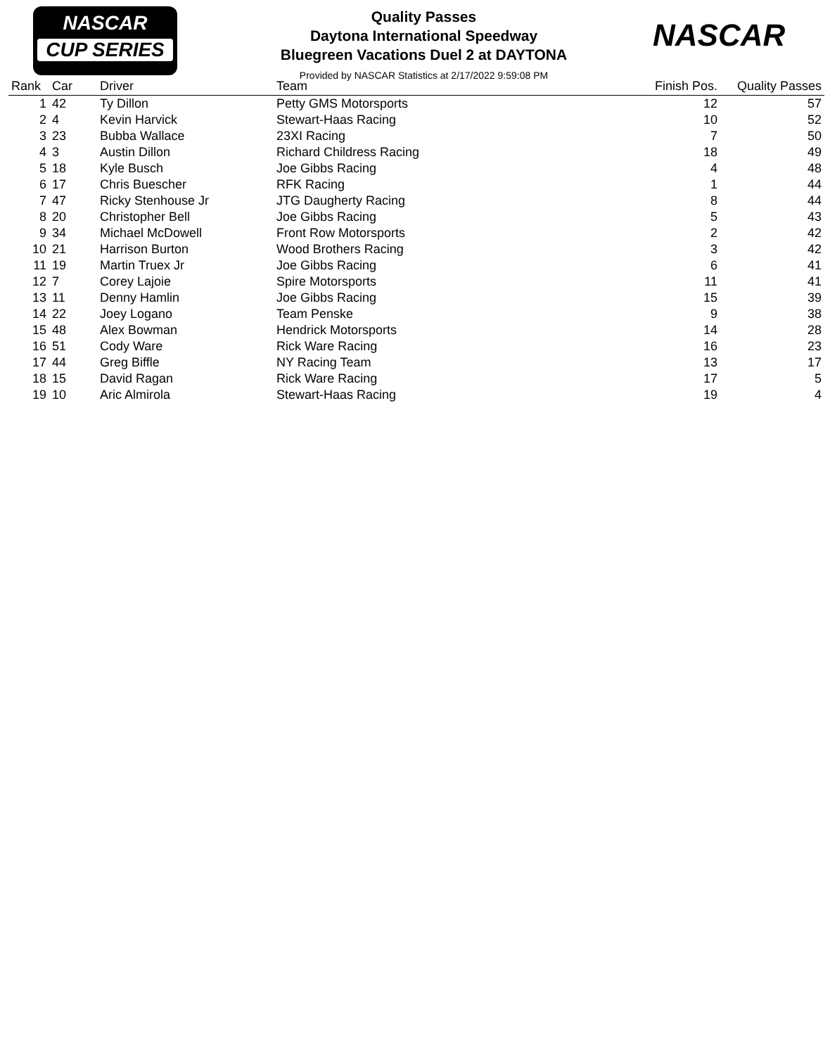NASCAR
CUP SERIES
Quality Passes
Daytona International Speedway
Bluegreen Vacations Duel 2 at DAYTONA
Provided by NASCAR Statistics at 2/17/2022 9:59:08 PM
NASCAR
| Rank | Car | Driver | Team | Finish Pos. | Quality Passes |
| --- | --- | --- | --- | --- | --- |
| 1 | 42 | Ty Dillon | Petty GMS Motorsports | 12 | 57 |
| 2 | 4 | Kevin Harvick | Stewart-Haas Racing | 10 | 52 |
| 3 | 23 | Bubba Wallace | 23XI Racing | 7 | 50 |
| 4 | 3 | Austin Dillon | Richard Childress Racing | 18 | 49 |
| 5 | 18 | Kyle Busch | Joe Gibbs Racing | 4 | 48 |
| 6 | 17 | Chris Buescher | RFK Racing | 1 | 44 |
| 7 | 47 | Ricky Stenhouse Jr | JTG Daugherty Racing | 8 | 44 |
| 8 | 20 | Christopher Bell | Joe Gibbs Racing | 5 | 43 |
| 9 | 34 | Michael McDowell | Front Row Motorsports | 2 | 42 |
| 10 | 21 | Harrison Burton | Wood Brothers Racing | 3 | 42 |
| 11 | 19 | Martin Truex Jr | Joe Gibbs Racing | 6 | 41 |
| 12 | 7 | Corey Lajoie | Spire Motorsports | 11 | 41 |
| 13 | 11 | Denny Hamlin | Joe Gibbs Racing | 15 | 39 |
| 14 | 22 | Joey Logano | Team Penske | 9 | 38 |
| 15 | 48 | Alex Bowman | Hendrick Motorsports | 14 | 28 |
| 16 | 51 | Cody Ware | Rick Ware Racing | 16 | 23 |
| 17 | 44 | Greg Biffle | NY Racing Team | 13 | 17 |
| 18 | 15 | David Ragan | Rick Ware Racing | 17 | 5 |
| 19 | 10 | Aric Almirola | Stewart-Haas Racing | 19 | 4 |